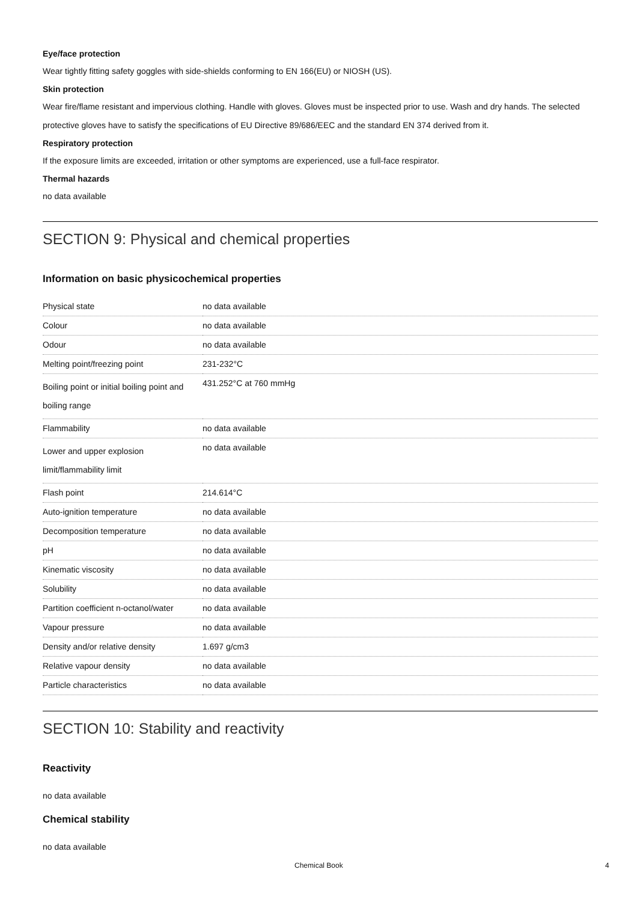Eye/face protection
Wear tightly fitting safety goggles with side-shields conforming to EN 166(EU) or NIOSH (US).
Skin protection
Wear fire/flame resistant and impervious clothing. Handle with gloves. Gloves must be inspected prior to use. Wash and dry hands. The selected protective gloves have to satisfy the specifications of EU Directive 89/686/EEC and the standard EN 374 derived from it.
Respiratory protection
If the exposure limits are exceeded, irritation or other symptoms are experienced, use a full-face respirator.
Thermal hazards
no data available
SECTION 9: Physical and chemical properties
Information on basic physicochemical properties
| Physical state | no data available |
| Colour | no data available |
| Odour | no data available |
| Melting point/freezing point | 231-232°C |
| Boiling point or initial boiling point and boiling range | 431.252°C at 760 mmHg |
| Flammability | no data available |
| Lower and upper explosion limit/flammability limit | no data available |
| Flash point | 214.614°C |
| Auto-ignition temperature | no data available |
| Decomposition temperature | no data available |
| pH | no data available |
| Kinematic viscosity | no data available |
| Solubility | no data available |
| Partition coefficient n-octanol/water | no data available |
| Vapour pressure | no data available |
| Density and/or relative density | 1.697 g/cm3 |
| Relative vapour density | no data available |
| Particle characteristics | no data available |
SECTION 10: Stability and reactivity
Reactivity
no data available
Chemical stability
no data available
Chemical Book 4